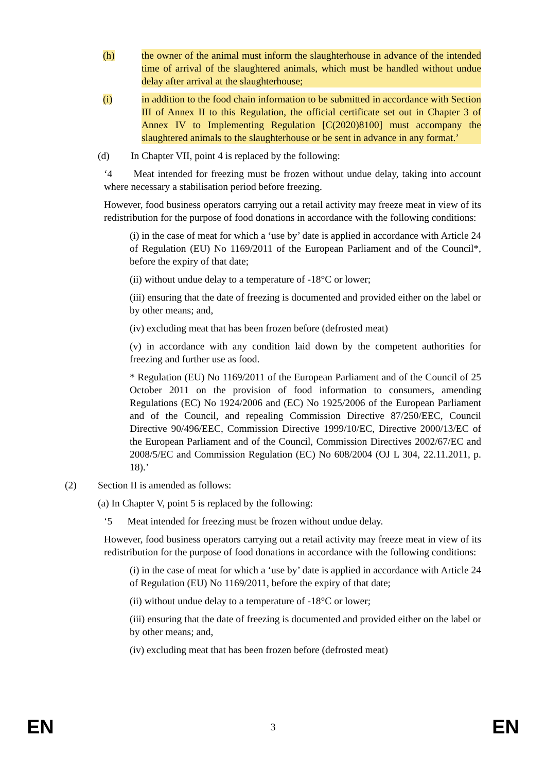(h) the owner of the animal must inform the slaughterhouse in advance of the intended time of arrival of the slaughtered animals, which must be handled without undue delay after arrival at the slaughterhouse;
(i) in addition to the food chain information to be submitted in accordance with Section III of Annex II to this Regulation, the official certificate set out in Chapter 3 of Annex IV to Implementing Regulation [C(2020)8100] must accompany the slaughtered animals to the slaughterhouse or be sent in advance in any format.’
(d) In Chapter VII, point 4 is replaced by the following:
‘4 Meat intended for freezing must be frozen without undue delay, taking into account where necessary a stabilisation period before freezing.
However, food business operators carrying out a retail activity may freeze meat in view of its redistribution for the purpose of food donations in accordance with the following conditions:
(i) in the case of meat for which a ‘use by’ date is applied in accordance with Article 24 of Regulation (EU) No 1169/2011 of the European Parliament and of the Council*, before the expiry of that date;
(ii) without undue delay to a temperature of -18°C or lower;
(iii) ensuring that the date of freezing is documented and provided either on the label or by other means; and,
(iv) excluding meat that has been frozen before (defrosted meat)
(v) in accordance with any condition laid down by the competent authorities for freezing and further use as food.
* Regulation (EU) No 1169/2011 of the European Parliament and of the Council of 25 October 2011 on the provision of food information to consumers, amending Regulations (EC) No 1924/2006 and (EC) No 1925/2006 of the European Parliament and of the Council, and repealing Commission Directive 87/250/EEC, Council Directive 90/496/EEC, Commission Directive 1999/10/EC, Directive 2000/13/EC of the European Parliament and of the Council, Commission Directives 2002/67/EC and 2008/5/EC and Commission Regulation (EC) No 608/2004 (OJ L 304, 22.11.2011, p. 18).’
(2) Section II is amended as follows:
(a) In Chapter V, point 5 is replaced by the following:
‘5 Meat intended for freezing must be frozen without undue delay.
However, food business operators carrying out a retail activity may freeze meat in view of its redistribution for the purpose of food donations in accordance with the following conditions:
(i) in the case of meat for which a ‘use by’ date is applied in accordance with Article 24 of Regulation (EU) No 1169/2011, before the expiry of that date;
(ii) without undue delay to a temperature of -18°C or lower;
(iii) ensuring that the date of freezing is documented and provided either on the label or by other means; and,
(iv) excluding meat that has been frozen before (defrosted meat)
EN 3 EN